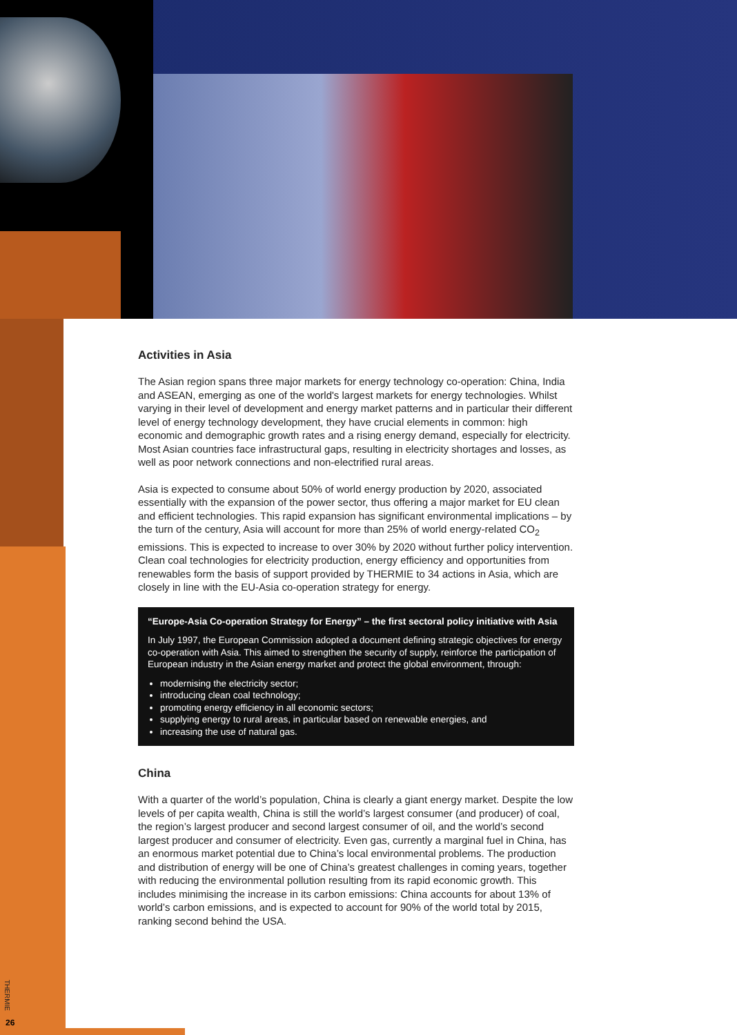Activities in Asia
The Asian region spans three major markets for energy technology co-operation: China, India and ASEAN, emerging as one of the world's largest markets for energy technologies. Whilst varying in their level of development and energy market patterns and in particular their different level of energy technology development, they have crucial elements in common: high economic and demographic growth rates and a rising energy demand, especially for electricity. Most Asian countries face infrastructural gaps, resulting in electricity shortages and losses, as well as poor network connections and non-electrified rural areas.
Asia is expected to consume about 50% of world energy production by 2020, associated essentially with the expansion of the power sector, thus offering a major market for EU clean and efficient technologies. This rapid expansion has significant environmental implications – by the turn of the century, Asia will account for more than 25% of world energy-related CO<sub>2</sub> emissions. This is expected to increase to over 30% by 2020 without further policy intervention. Clean coal technologies for electricity production, energy efficiency and opportunities from renewables form the basis of support provided by THERMIE to 34 actions in Asia, which are closely in line with the EU-Asia co-operation strategy for energy.
“Europe-Asia Co-operation Strategy for Energy” – the first sectoral policy initiative with Asia
In July 1997, the European Commission adopted a document defining strategic objectives for energy co-operation with Asia. This aimed to strengthen the security of supply, reinforce the participation of European industry in the Asian energy market and protect the global environment, through:
modernising the electricity sector;
introducing clean coal technology;
promoting energy efficiency in all economic sectors;
supplying energy to rural areas, in particular based on renewable energies, and
increasing the use of natural gas.
China
With a quarter of the world’s population, China is clearly a giant energy market. Despite the low levels of per capita wealth, China is still the world’s largest consumer (and producer) of coal, the region’s largest producer and second largest consumer of oil, and the world’s second largest producer and consumer of electricity. Even gas, currently a marginal fuel in China, has an enormous market potential due to China’s local environmental problems. The production and distribution of energy will be one of China’s greatest challenges in coming years, together with reducing the environmental pollution resulting from its rapid economic growth. This includes minimising the increase in its carbon emissions: China accounts for about 13% of world’s carbon emissions, and is expected to account for 90% of the world total by 2015, ranking second behind the USA.
THERMIE
26